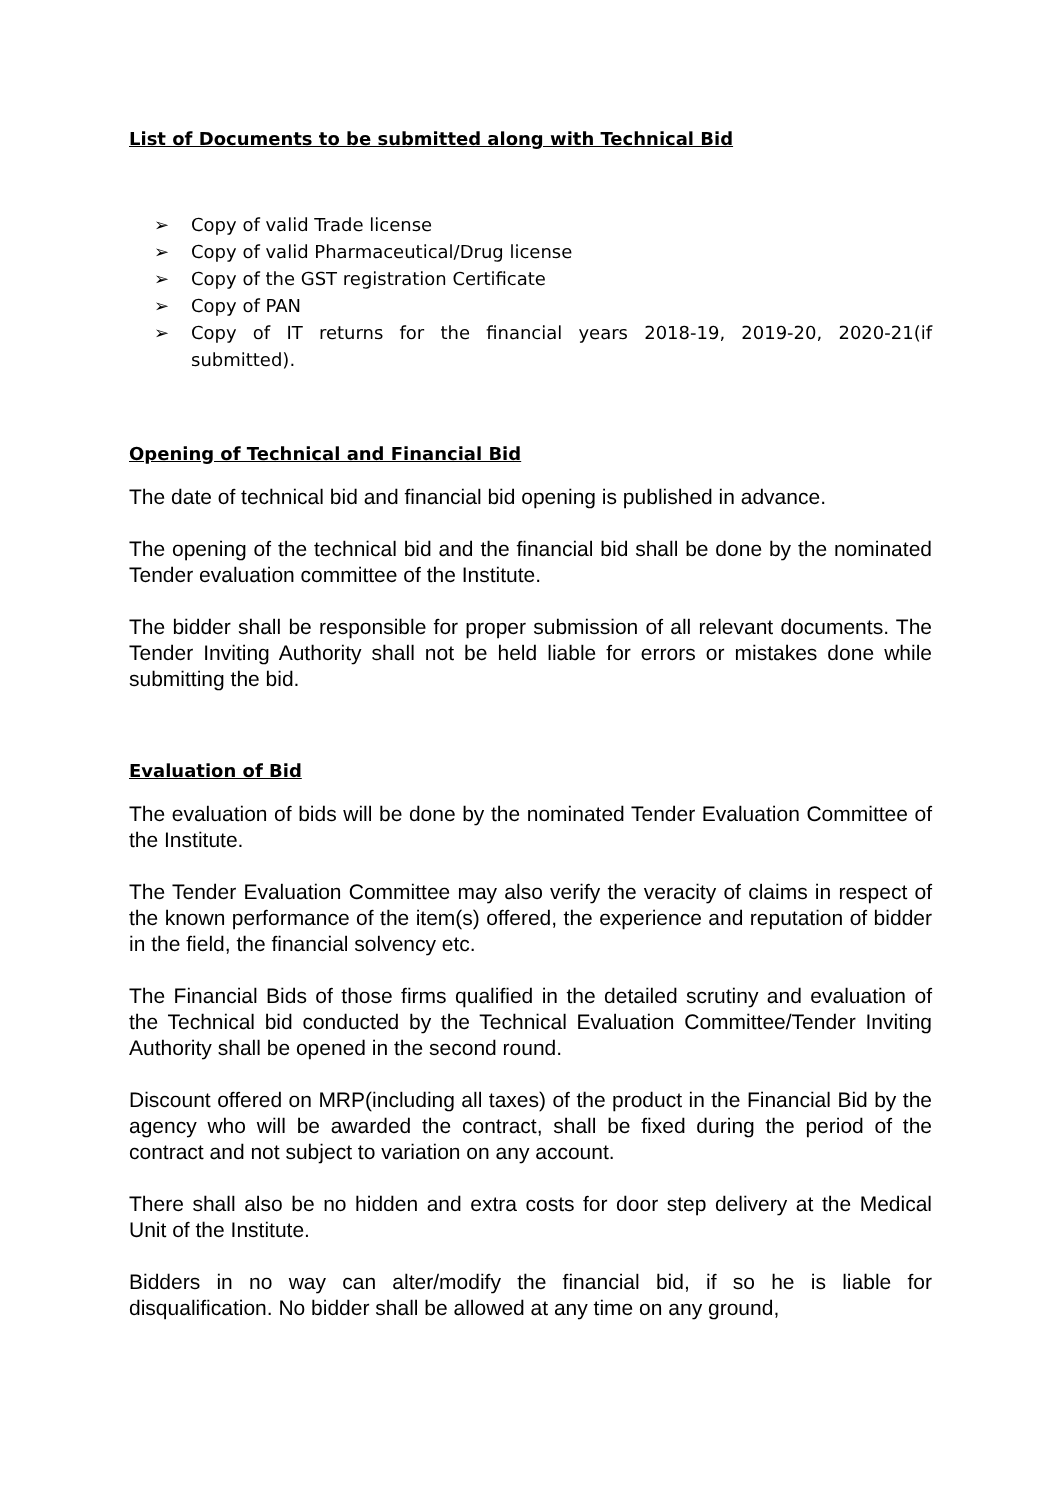List of Documents to be submitted along with Technical Bid
➢ Copy of valid Trade license
➢ Copy of valid Pharmaceutical/Drug license
➢ Copy of the GST registration Certificate
➢ Copy of PAN
➢ Copy of IT returns for the financial years 2018-19, 2019-20, 2020-21(if submitted).
Opening of Technical and Financial Bid
The date of technical bid and financial bid opening is published in advance.
The opening of the technical bid and the financial bid shall be done by the nominated Tender evaluation committee of the Institute.
The bidder shall be responsible for proper submission of all relevant documents. The Tender Inviting Authority shall not be held liable for errors or mistakes done while submitting the bid.
Evaluation of Bid
The evaluation of bids will be done by the nominated Tender Evaluation Committee of the Institute.
The Tender Evaluation Committee may also verify the veracity of claims in respect of the known performance of the item(s) offered, the experience and reputation of bidder in the field, the financial solvency etc.
The Financial Bids of those firms qualified in the detailed scrutiny and evaluation of the Technical bid conducted by the Technical Evaluation Committee/Tender Inviting Authority shall be opened in the second round.
Discount offered on MRP(including all taxes) of the product in the Financial Bid by the agency who will be awarded the contract, shall be fixed during the period of the contract and not subject to variation on any account.
There shall also be no hidden and extra costs for door step delivery at the Medical Unit of the Institute.
Bidders in no way can alter/modify the financial bid, if so he is liable for disqualification. No bidder shall be allowed at any time on any ground,